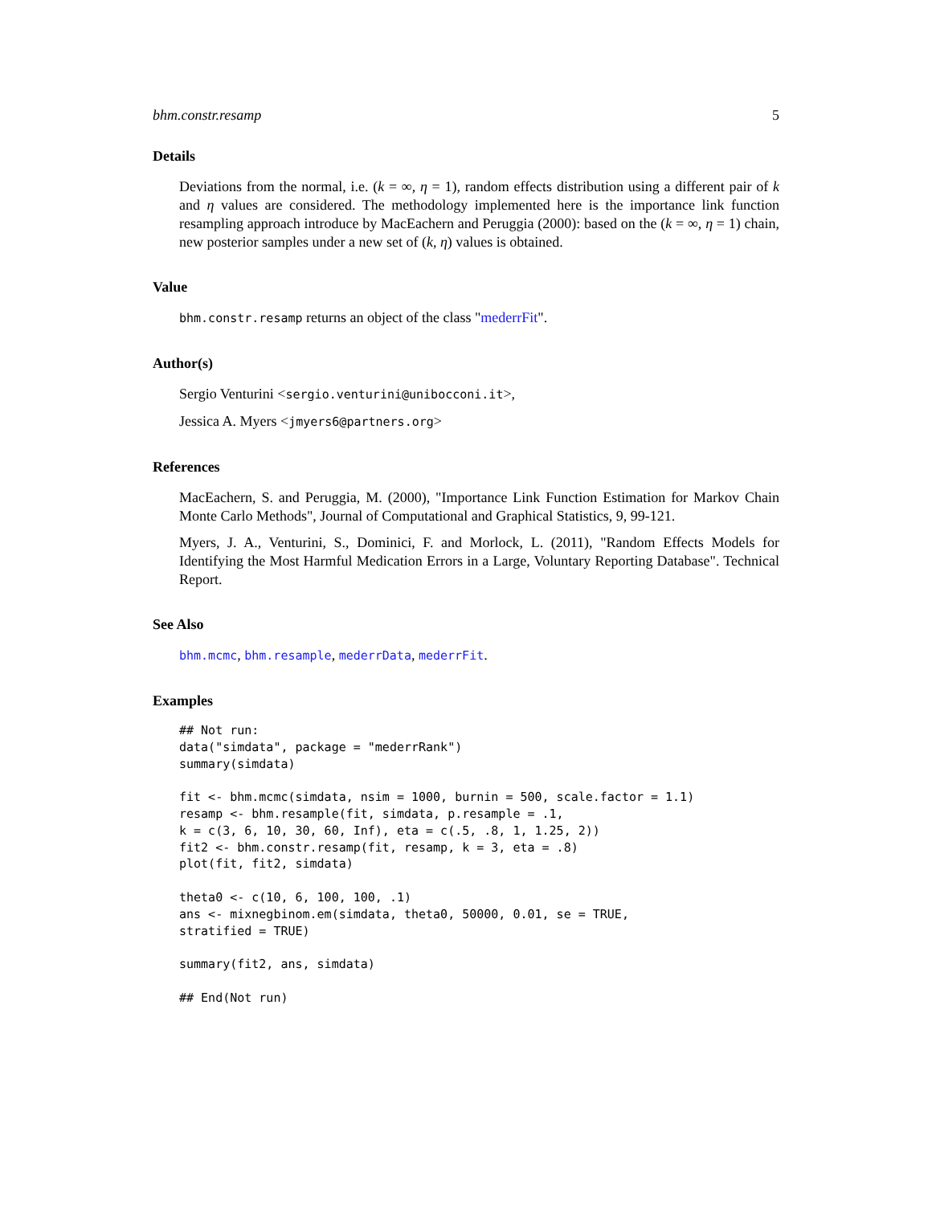bhm.constr.resamp 5
Details
Deviations from the normal, i.e. (k = ∞, η = 1), random effects distribution using a different pair of k and η values are considered. The methodology implemented here is the importance link function resampling approach introduce by MacEachern and Peruggia (2000): based on the (k = ∞, η = 1) chain, new posterior samples under a new set of (k, η) values is obtained.
Value
bhm.constr.resamp returns an object of the class "mederrFit".
Author(s)
Sergio Venturini <sergio.venturini@unibocconi.it>,
Jessica A. Myers <jmyers6@partners.org>
References
MacEachern, S. and Peruggia, M. (2000), "Importance Link Function Estimation for Markov Chain Monte Carlo Methods", Journal of Computational and Graphical Statistics, 9, 99-121.
Myers, J. A., Venturini, S., Dominici, F. and Morlock, L. (2011), "Random Effects Models for Identifying the Most Harmful Medication Errors in a Large, Voluntary Reporting Database". Technical Report.
See Also
bhm.mcmc, bhm.resample, mederrData, mederrFit.
Examples
## Not run:
data("simdata", package = "mederrRank")
summary(simdata)

fit <- bhm.mcmc(simdata, nsim = 1000, burnin = 500, scale.factor = 1.1)
resamp <- bhm.resample(fit, simdata, p.resample = .1,
k = c(3, 6, 10, 30, 60, Inf), eta = c(.5, .8, 1, 1.25, 2))
fit2 <- bhm.constr.resamp(fit, resamp, k = 3, eta = .8)
plot(fit, fit2, simdata)

theta0 <- c(10, 6, 100, 100, .1)
ans <- mixnegbinom.em(simdata, theta0, 50000, 0.01, se = TRUE,
stratified = TRUE)

summary(fit2, ans, simdata)

## End(Not run)